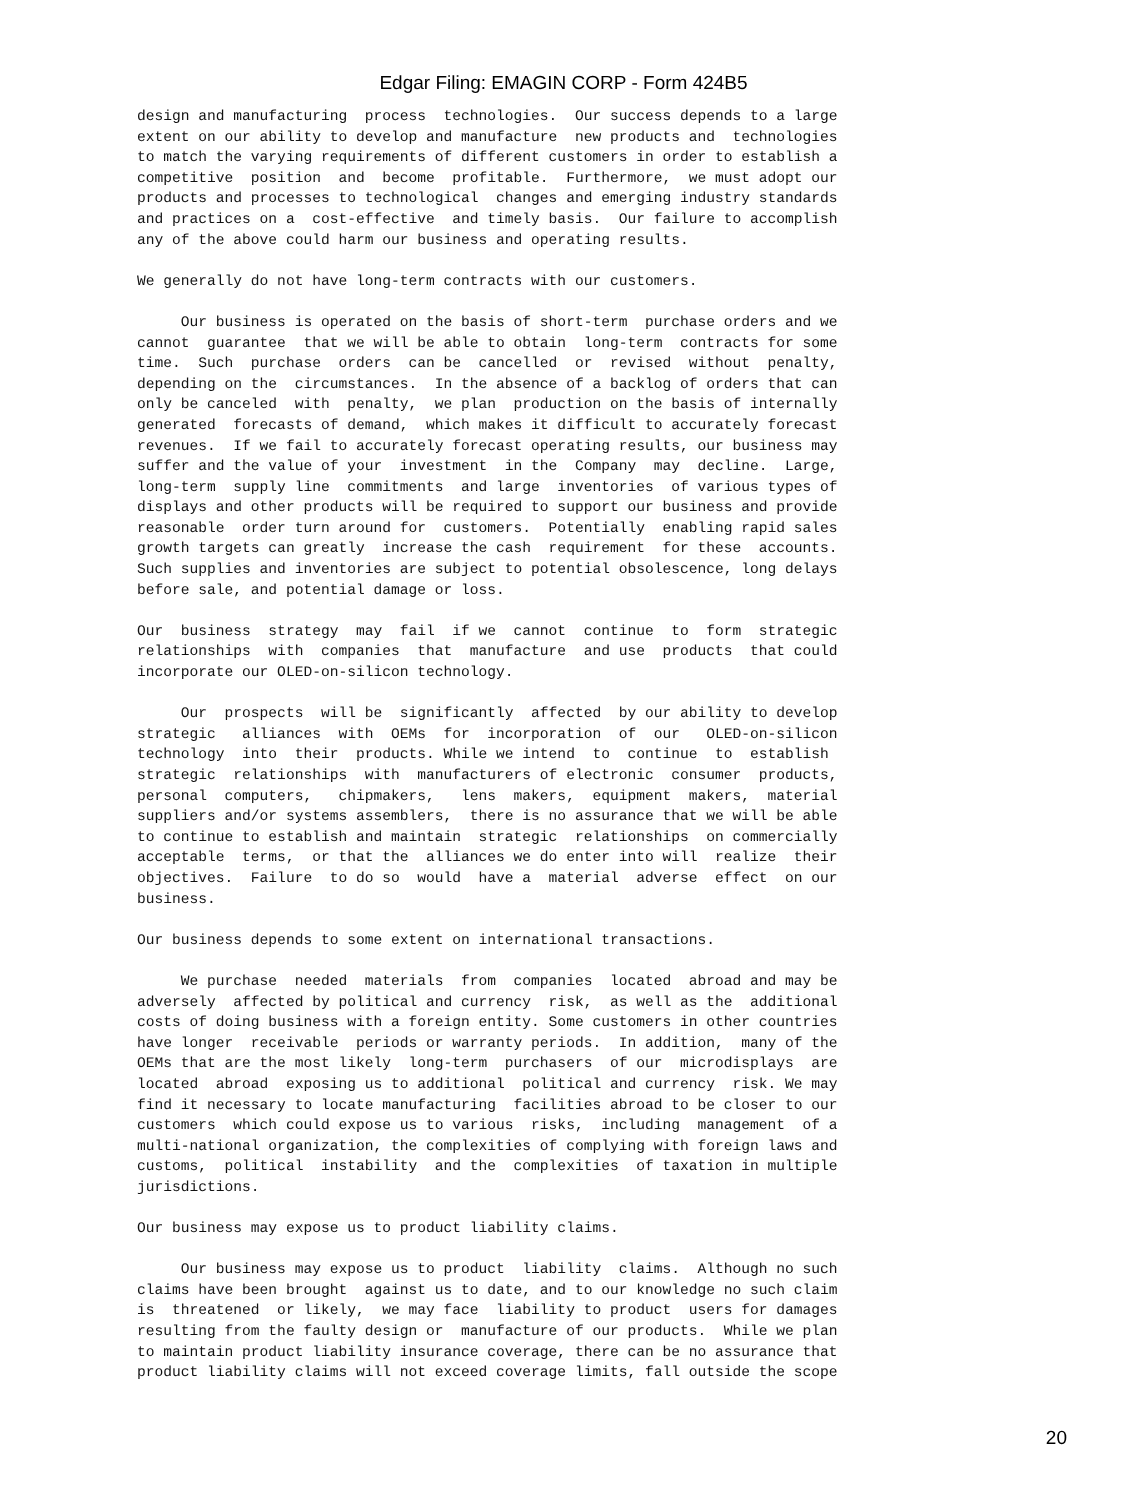Edgar Filing: EMAGIN CORP - Form 424B5
design and manufacturing process technologies. Our success depends to a large extent on our ability to develop and manufacture new products and technologies to match the varying requirements of different customers in order to establish a competitive position and become profitable. Furthermore, we must adopt our products and processes to technological changes and emerging industry standards and practices on a cost-effective and timely basis. Our failure to accomplish any of the above could harm our business and operating results. We generally do not have long-term contracts with our customers. Our business is operated on the basis of short-term purchase orders and we cannot guarantee that we will be able to obtain long-term contracts for some time. Such purchase orders can be cancelled or revised without penalty, depending on the circumstances. In the absence of a backlog of orders that can only be canceled with penalty, we plan production on the basis of internally generated forecasts of demand, which makes it difficult to accurately forecast revenues. If we fail to accurately forecast operating results, our business may suffer and the value of your investment in the Company may decline. Large, long-term supply line commitments and large inventories of various types of displays and other products will be required to support our business and provide reasonable order turn around for customers. Potentially enabling rapid sales growth targets can greatly increase the cash requirement for these accounts. Such supplies and inventories are subject to potential obsolescence, long delays before sale, and potential damage or loss. Our business strategy may fail if we cannot continue to form strategic relationships with companies that manufacture and use products that could incorporate our OLED-on-silicon technology. Our prospects will be significantly affected by our ability to develop strategic alliances with OEMs for incorporation of our OLED-on-silicon technology into their products. While we intend to continue to establish strategic relationships with manufacturers of electronic consumer products, personal computers, chipmakers, lens makers, equipment makers, material suppliers and/or systems assemblers, there is no assurance that we will be able to continue to establish and maintain strategic relationships on commercially acceptable terms, or that the alliances we do enter into will realize their objectives. Failure to do so would have a material adverse effect on our business. Our business depends to some extent on international transactions. We purchase needed materials from companies located abroad and may be adversely affected by political and currency risk, as well as the additional costs of doing business with a foreign entity. Some customers in other countries have longer receivable periods or warranty periods. In addition, many of the OEMs that are the most likely long-term purchasers of our microdisplays are located abroad exposing us to additional political and currency risk. We may find it necessary to locate manufacturing facilities abroad to be closer to our customers which could expose us to various risks, including management of a multi-national organization, the complexities of complying with foreign laws and customs, political instability and the complexities of taxation in multiple jurisdictions. Our business may expose us to product liability claims. Our business may expose us to product liability claims. Although no such claims have been brought against us to date, and to our knowledge no such claim is threatened or likely, we may face liability to product users for damages resulting from the faulty design or manufacture of our products. While we plan to maintain product liability insurance coverage, there can be no assurance that product liability claims will not exceed coverage limits, fall outside the scope
20